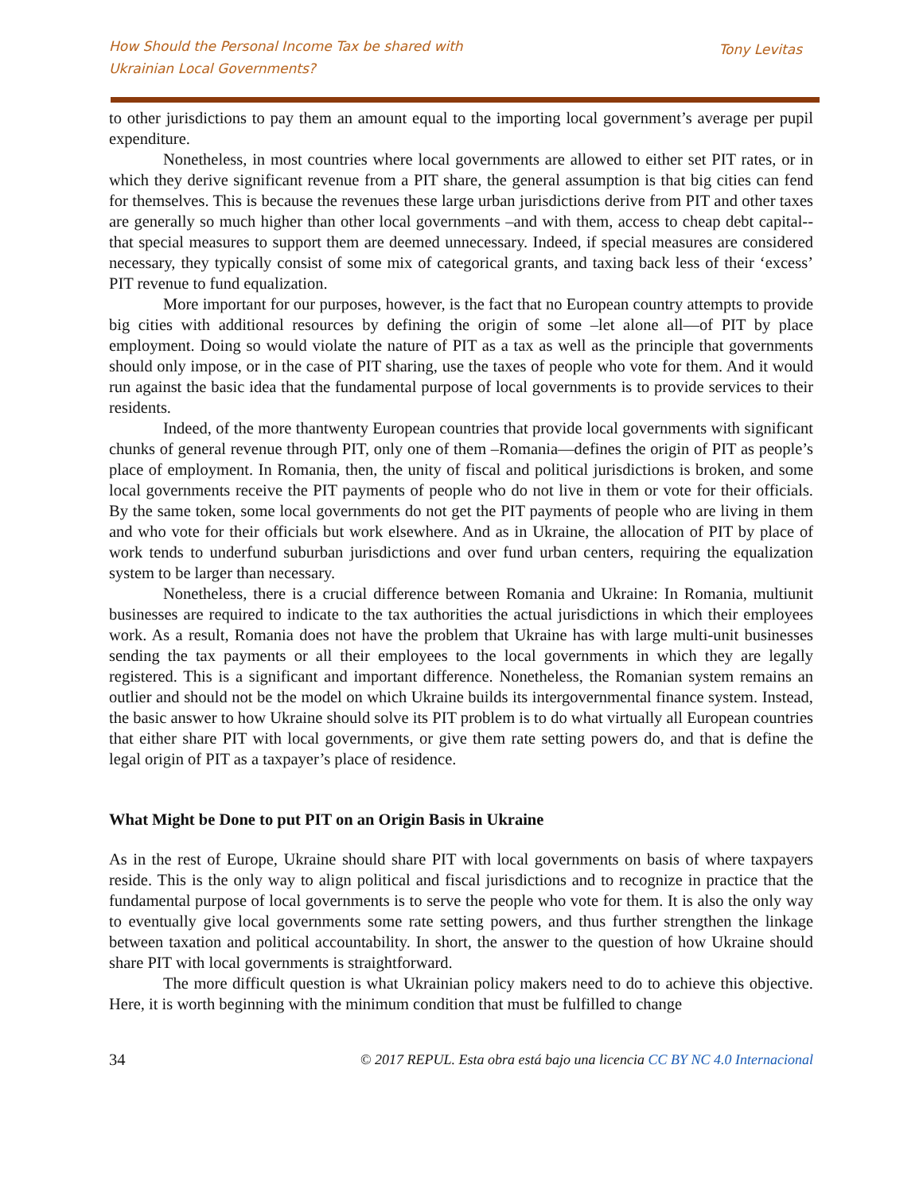How Should the Personal Income Tax be shared with
Ukrainian Local Governments?
Tony Levitas
to other jurisdictions to pay them an amount equal to the importing local government’s average per pupil expenditure.
Nonetheless, in most countries where local governments are allowed to either set PIT rates, or in which they derive significant revenue from a PIT share, the general assumption is that big cities can fend for themselves. This is because the revenues these large urban jurisdictions derive from PIT and other taxes are generally so much higher than other local governments –and with them, access to cheap debt capital-- that special measures to support them are deemed unnecessary. Indeed, if special measures are considered necessary, they typically consist of some mix of categorical grants, and taxing back less of their ‘excess’ PIT revenue to fund equalization.
More important for our purposes, however, is the fact that no European country attempts to provide big cities with additional resources by defining the origin of some –let alone all—of PIT by place employment. Doing so would violate the nature of PIT as a tax as well as the principle that governments should only impose, or in the case of PIT sharing, use the taxes of people who vote for them. And it would run against the basic idea that the fundamental purpose of local governments is to provide services to their residents.
Indeed, of the more thantwenty European countries that provide local governments with significant chunks of general revenue through PIT, only one of them –Romania—defines the origin of PIT as people’s place of employment. In Romania, then, the unity of fiscal and political jurisdictions is broken, and some local governments receive the PIT payments of people who do not live in them or vote for their officials. By the same token, some local governments do not get the PIT payments of people who are living in them and who vote for their officials but work elsewhere. And as in Ukraine, the allocation of PIT by place of work tends to underfund suburban jurisdictions and over fund urban centers, requiring the equalization system to be larger than necessary.
Nonetheless, there is a crucial difference between Romania and Ukraine: In Romania, multiunit businesses are required to indicate to the tax authorities the actual jurisdictions in which their employees work. As a result, Romania does not have the problem that Ukraine has with large multi-unit businesses sending the tax payments or all their employees to the local governments in which they are legally registered. This is a significant and important difference. Nonetheless, the Romanian system remains an outlier and should not be the model on which Ukraine builds its intergovernmental finance system. Instead, the basic answer to how Ukraine should solve its PIT problem is to do what virtually all European countries that either share PIT with local governments, or give them rate setting powers do, and that is define the legal origin of PIT as a taxpayer’s place of residence.
What Might be Done to put PIT on an Origin Basis in Ukraine
As in the rest of Europe, Ukraine should share PIT with local governments on basis of where taxpayers reside. This is the only way to align political and fiscal jurisdictions and to recognize in practice that the fundamental purpose of local governments is to serve the people who vote for them. It is also the only way to eventually give local governments some rate setting powers, and thus further strengthen the linkage between taxation and political accountability. In short, the answer to the question of how Ukraine should share PIT with local governments is straightforward.
The more difficult question is what Ukrainian policy makers need to do to achieve this objective. Here, it is worth beginning with the minimum condition that must be fulfilled to change
34 © 2017 REPUL. Esta obra está bajo una licencia CC BY NC 4.0 Internacional